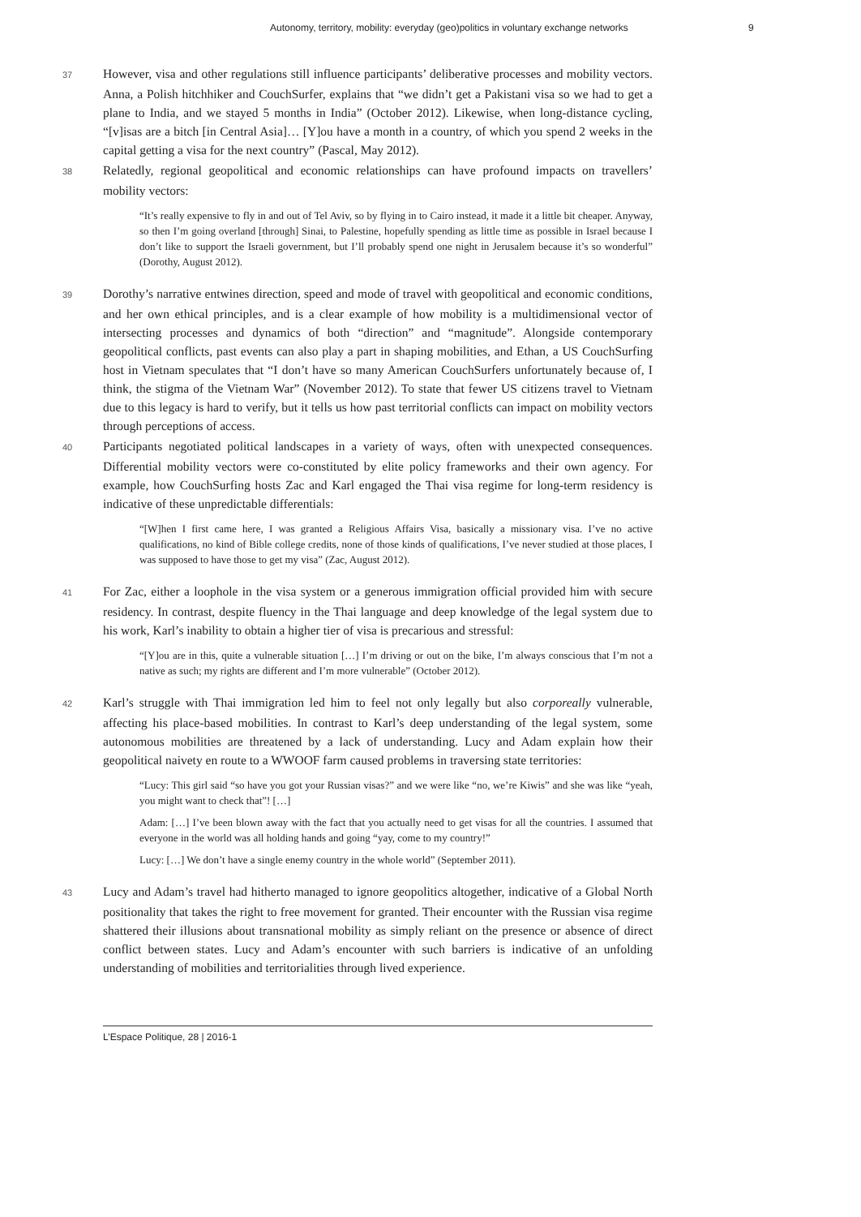Autonomy, territory, mobility: everyday (geo)politics in voluntary exchange networks 9
37 However, visa and other regulations still influence participants’ deliberative processes and mobility vectors. Anna, a Polish hitchhiker and CouchSurfer, explains that “we didn’t get a Pakistani visa so we had to get a plane to India, and we stayed 5 months in India” (October 2012). Likewise, when long-distance cycling, “[v]isas are a bitch [in Central Asia]… [Y]ou have a month in a country, of which you spend 2 weeks in the capital getting a visa for the next country” (Pascal, May 2012).
38 Relatedly, regional geopolitical and economic relationships can have profound impacts on travellers’ mobility vectors:
“It’s really expensive to fly in and out of Tel Aviv, so by flying in to Cairo instead, it made it a little bit cheaper. Anyway, so then I’m going overland [through] Sinai, to Palestine, hopefully spending as little time as possible in Israel because I don’t like to support the Israeli government, but I’ll probably spend one night in Jerusalem because it’s so wonderful” (Dorothy, August 2012).
39 Dorothy’s narrative entwines direction, speed and mode of travel with geopolitical and economic conditions, and her own ethical principles, and is a clear example of how mobility is a multidimensional vector of intersecting processes and dynamics of both “direction” and “magnitude”. Alongside contemporary geopolitical conflicts, past events can also play a part in shaping mobilities, and Ethan, a US CouchSurfing host in Vietnam speculates that “I don’t have so many American CouchSurfers unfortunately because of, I think, the stigma of the Vietnam War” (November 2012). To state that fewer US citizens travel to Vietnam due to this legacy is hard to verify, but it tells us how past territorial conflicts can impact on mobility vectors through perceptions of access.
40 Participants negotiated political landscapes in a variety of ways, often with unexpected consequences. Differential mobility vectors were co-constituted by elite policy frameworks and their own agency. For example, how CouchSurfing hosts Zac and Karl engaged the Thai visa regime for long-term residency is indicative of these unpredictable differentials:
“[W]hen I first came here, I was granted a Religious Affairs Visa, basically a missionary visa. I’ve no active qualifications, no kind of Bible college credits, none of those kinds of qualifications, I’ve never studied at those places, I was supposed to have those to get my visa” (Zac, August 2012).
41 For Zac, either a loophole in the visa system or a generous immigration official provided him with secure residency. In contrast, despite fluency in the Thai language and deep knowledge of the legal system due to his work, Karl’s inability to obtain a higher tier of visa is precarious and stressful:
“[Y]ou are in this, quite a vulnerable situation […] I’m driving or out on the bike, I’m always conscious that I’m not a native as such; my rights are different and I’m more vulnerable” (October 2012).
42 Karl’s struggle with Thai immigration led him to feel not only legally but also corporeally vulnerable, affecting his place-based mobilities. In contrast to Karl’s deep understanding of the legal system, some autonomous mobilities are threatened by a lack of understanding. Lucy and Adam explain how their geopolitical naivety en route to a WWOOF farm caused problems in traversing state territories:
“Lucy: This girl said “so have you got your Russian visas?” and we were like “no, we’re Kiwis” and she was like “yeah, you might want to check that”! […]
Adam: […] I’ve been blown away with the fact that you actually need to get visas for all the countries. I assumed that everyone in the world was all holding hands and going “yay, come to my country!”
Lucy: […] We don’t have a single enemy country in the whole world” (September 2011).
43 Lucy and Adam’s travel had hitherto managed to ignore geopolitics altogether, indicative of a Global North positionality that takes the right to free movement for granted. Their encounter with the Russian visa regime shattered their illusions about transnational mobility as simply reliant on the presence or absence of direct conflict between states. Lucy and Adam’s encounter with such barriers is indicative of an unfolding understanding of mobilities and territorialities through lived experience.
L’Espace Politique, 28 | 2016-1